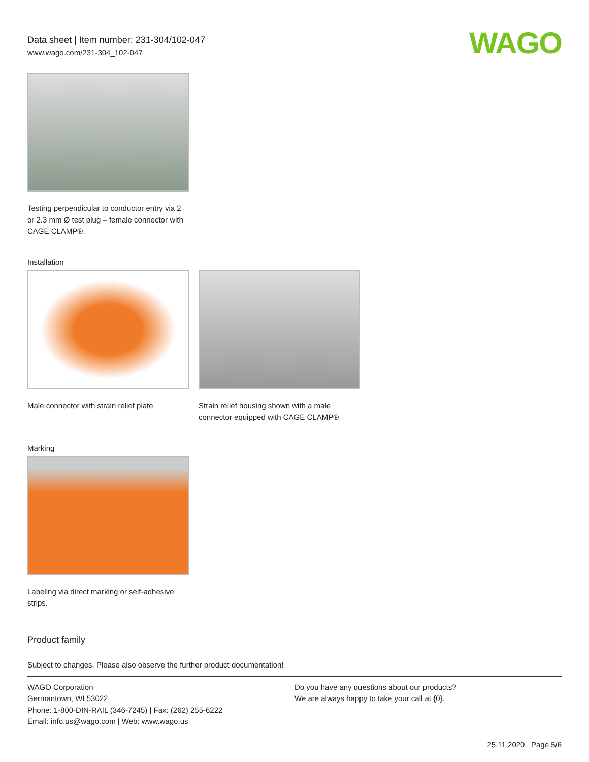Data sheet | Item number: 231-304/102-047
www.wago.com/231-304_102-047
WAGO
Testing perpendicular to conductor entry via 2 or 2.3 mm Ø test plug – female connector with CAGE CLAMP®.
Installation
Male connector with strain relief plate
Strain relief housing shown with a male connector equipped with CAGE CLAMP®
Marking
Labeling via direct marking or self-adhesive strips.
Product family
Subject to changes. Please also observe the further product documentation!
WAGO Corporation
Germantown, WI 53022
Phone: 1-800-DIN-RAIL (346-7245) | Fax: (262) 255-6222
Email: info.us@wago.com | Web: www.wago.us
Do you have any questions about our products?
We are always happy to take your call at {0}.
25.11.2020 Page 5/6